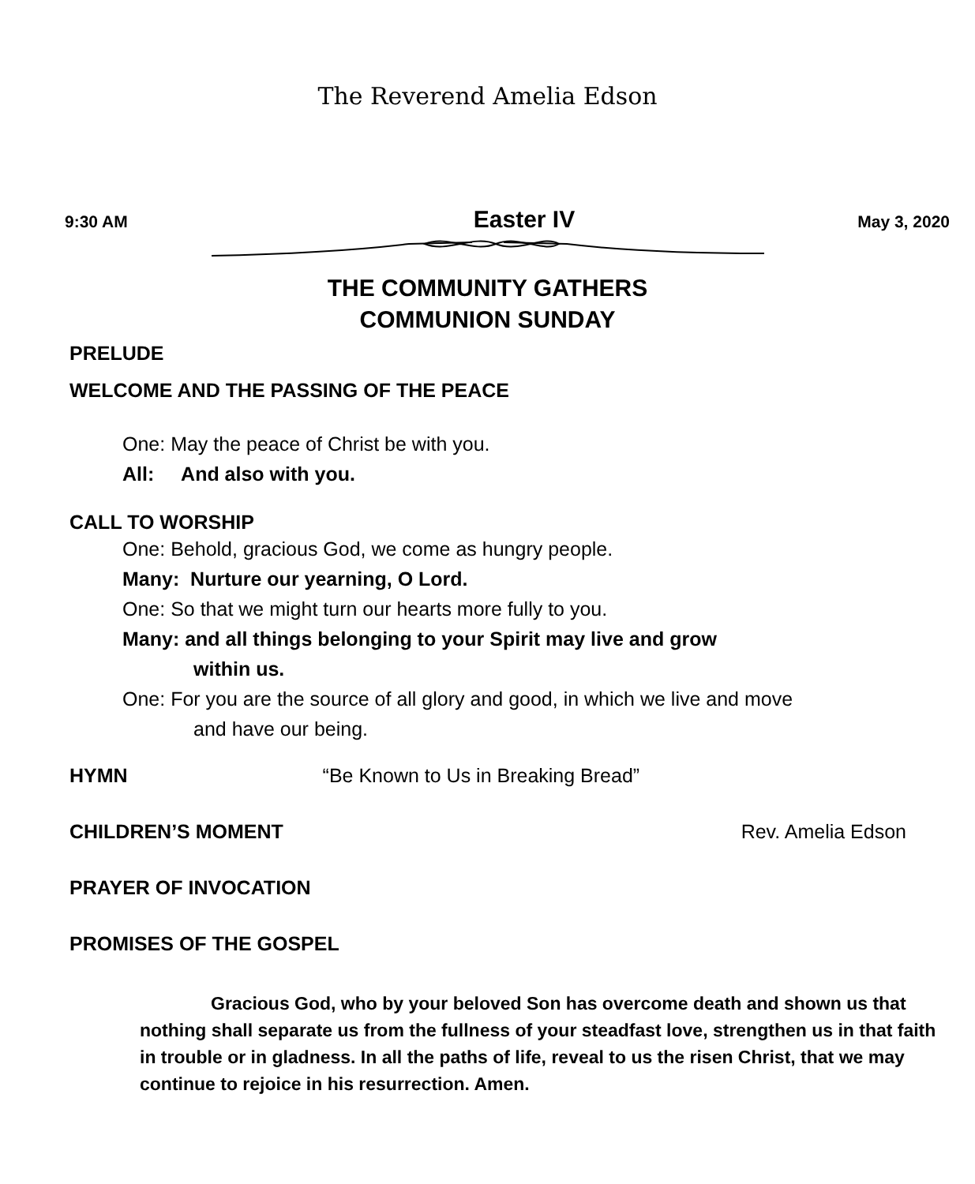The Reverend Amelia Edson
9:30 AM Easter IV May 3, 2020
THE COMMUNITY GATHERS
COMMUNION SUNDAY
PRELUDE
WELCOME AND THE PASSING OF THE PEACE
One: May the peace of Christ be with you.
All: And also with you.
CALL TO WORSHIP
One: Behold, gracious God, we come as hungry people.
Many: Nurture our yearning, O Lord.
One: So that we might turn our hearts more fully to you.
Many: and all things belonging to your Spirit may live and grow
within us.
One: For you are the source of all glory and good, in which we live and move
and have our being.
HYMN “Be Known to Us in Breaking Bread”
CHILDREN’S MOMENT Rev. Amelia Edson
PRAYER OF INVOCATION
PROMISES OF THE GOSPEL
Gracious God, who by your beloved Son has overcome death and shown us that nothing shall separate us from the fullness of your steadfast love, strengthen us in that faith in trouble or in gladness. In all the paths of life, reveal to us the risen Christ, that we may continue to rejoice in his resurrection. Amen.